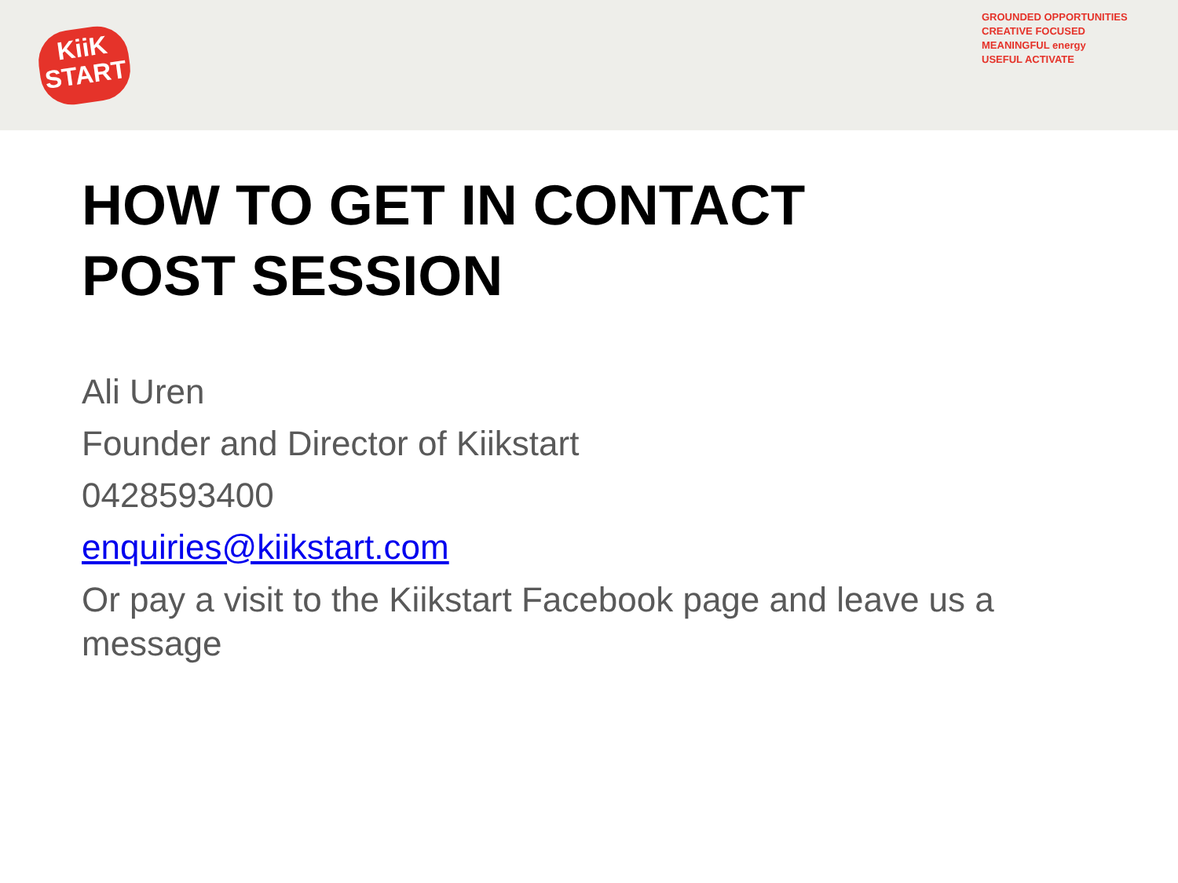KiiK
START
GROUNDED OPPORTUNITIES
CREATIVE FOCUSED
MEANINGFUL energy
USEFUL ACTIVATE
HOW TO GET IN CONTACT
POST SESSION
Ali Uren
Founder and Director of Kiikstart
0428593400
enquiries@kiikstart.com
Or pay a visit to the Kiikstart Facebook page and leave us a message